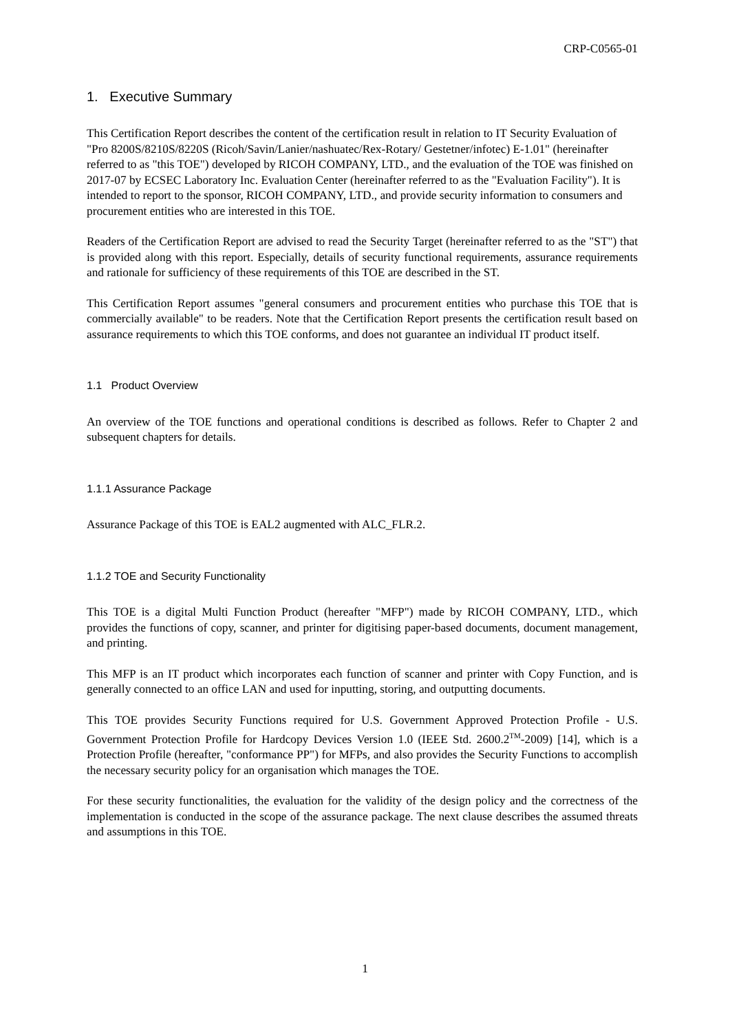CRP-C0565-01
1. Executive Summary
This Certification Report describes the content of the certification result in relation to IT Security Evaluation of "Pro 8200S/8210S/8220S (Ricoh/Savin/Lanier/nashuatec/Rex-Rotary/ Gestetner/infotec) E-1.01" (hereinafter referred to as "this TOE") developed by RICOH COMPANY, LTD., and the evaluation of the TOE was finished on 2017-07 by ECSEC Laboratory Inc. Evaluation Center (hereinafter referred to as the "Evaluation Facility"). It is intended to report to the sponsor, RICOH COMPANY, LTD., and provide security information to consumers and procurement entities who are interested in this TOE.
Readers of the Certification Report are advised to read the Security Target (hereinafter referred to as the "ST") that is provided along with this report. Especially, details of security functional requirements, assurance requirements and rationale for sufficiency of these requirements of this TOE are described in the ST.
This Certification Report assumes "general consumers and procurement entities who purchase this TOE that is commercially available" to be readers. Note that the Certification Report presents the certification result based on assurance requirements to which this TOE conforms, and does not guarantee an individual IT product itself.
1.1 Product Overview
An overview of the TOE functions and operational conditions is described as follows. Refer to Chapter 2 and subsequent chapters for details.
1.1.1 Assurance Package
Assurance Package of this TOE is EAL2 augmented with ALC_FLR.2.
1.1.2 TOE and Security Functionality
This TOE is a digital Multi Function Product (hereafter "MFP") made by RICOH COMPANY, LTD., which provides the functions of copy, scanner, and printer for digitising paper-based documents, document management, and printing.
This MFP is an IT product which incorporates each function of scanner and printer with Copy Function, and is generally connected to an office LAN and used for inputting, storing, and outputting documents.
This TOE provides Security Functions required for U.S. Government Approved Protection Profile - U.S. Government Protection Profile for Hardcopy Devices Version 1.0 (IEEE Std. 2600.2<sup>TM</sup>-2009) [14], which is a Protection Profile (hereafter, "conformance PP") for MFPs, and also provides the Security Functions to accomplish the necessary security policy for an organisation which manages the TOE.
For these security functionalities, the evaluation for the validity of the design policy and the correctness of the implementation is conducted in the scope of the assurance package. The next clause describes the assumed threats and assumptions in this TOE.
1